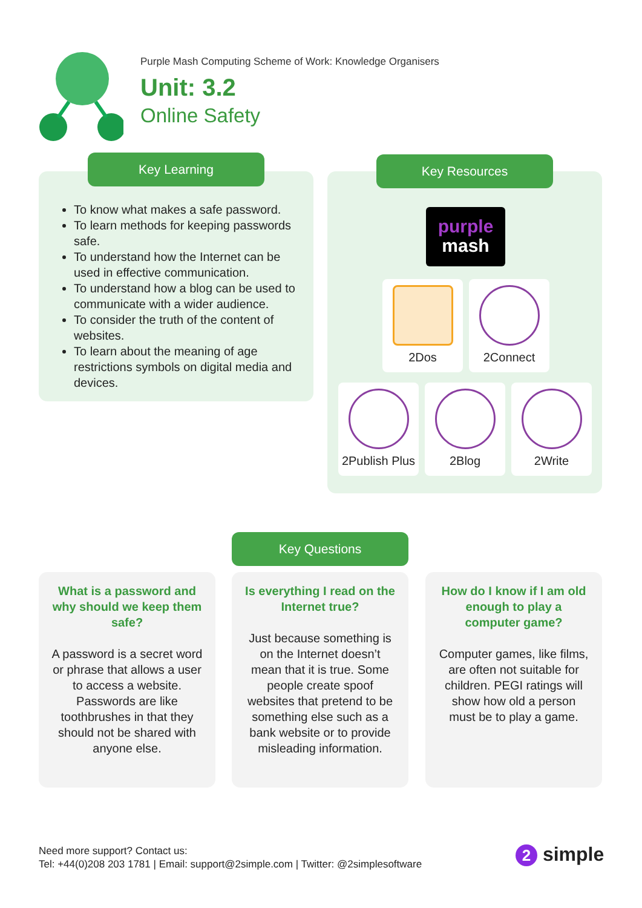Purple Mash Computing Scheme of Work: Knowledge Organisers
Unit: 3.2
Online Safety
To know what makes a safe password.
To learn methods for keeping passwords safe.
To understand how the Internet can be used in effective communication.
To understand how a blog can be used to communicate with a wider audience.
To consider the truth of the content of websites.
To learn about the meaning of age restrictions symbols on digital media and devices.
Key Learning Key Resources
purple
mash
2Dos 2Connect
2Publish Plus
2Blog 2Write
Key Questions
What is a password and why should we keep them safe?
A password is a secret word or phrase that allows a user to access a website. Passwords are like toothbrushes in that they should not be shared with anyone else.
Is everything I read on the Internet true?
Just because something is on the Internet doesn’t mean that it is true. Some people create spoof websites that pretend to be something else such as a bank website or to provide misleading information.
How do I know if I am old enough to play a computer game?
Computer games, like films, are often not suitable for children. PEGI ratings will show how old a person must be to play a game.
Need more support? Contact us:
Tel: +44(0)208 203 1781 | Email: support@2simple.com | Twitter: @2simplesoftware
2 simple